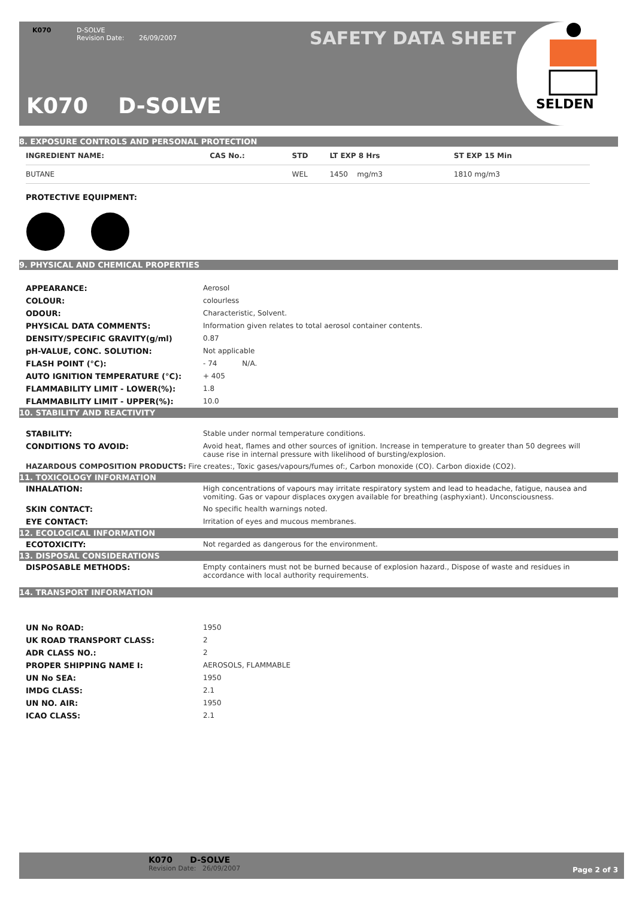K070 D-SOLVE
Revision Date: 26/09/2007
SAFETY DATA SHEET
K070 D-SOLVE
SELDEN
8. EXPOSURE CONTROLS AND PERSONAL PROTECTION
| INGREDIENT NAME: | CAS No.: | STD | LT EXP 8 Hrs | ST EXP 15 Min |
| --- | --- | --- | --- | --- |
| BUTANE | | WEL | 1450 mg/m3 | 1810 mg/m3 |
PROTECTIVE EQUIPMENT:
9. PHYSICAL AND CHEMICAL PROPERTIES
APPEARANCE: Aerosol
COLOUR: colourless
ODOUR: Characteristic, Solvent.
PHYSICAL DATA COMMENTS: Information given relates to total aerosol container contents.
DENSITY/SPECIFIC GRAVITY(g/ml) 0.87
pH-VALUE, CONC. SOLUTION: Not applicable
FLASH POINT (°C): - 74 N/A.
AUTO IGNITION TEMPERATURE (°C): + 405
FLAMMABILITY LIMIT - LOWER(%): 1.8
FLAMMABILITY LIMIT - UPPER(%): 10.0
10. STABILITY AND REACTIVITY
STABILITY: Stable under normal temperature conditions.
CONDITIONS TO AVOID: Avoid heat, flames and other sources of ignition. Increase in temperature to greater than 50 degrees will cause rise in internal pressure with likelihood of bursting/explosion.
HAZARDOUS COMPOSITION PRODUCTS: Fire creates:, Toxic gases/vapours/fumes of:, Carbon monoxide (CO). Carbon dioxide (CO2).
11. TOXICOLOGY INFORMATION
INHALATION: High concentrations of vapours may irritate respiratory system and lead to headache, fatigue, nausea and vomiting. Gas or vapour displaces oxygen available for breathing (asphyxiant). Unconsciousness.
SKIN CONTACT: No specific health warnings noted.
EYE CONTACT: Irritation of eyes and mucous membranes.
12. ECOLOGICAL INFORMATION
ECOTOXICITY: Not regarded as dangerous for the environment.
13. DISPOSAL CONSIDERATIONS
DISPOSABLE METHODS: Empty containers must not be burned because of explosion hazard., Dispose of waste and residues in accordance with local authority requirements.
14. TRANSPORT INFORMATION
UN No ROAD: 1950
UK ROAD TRANSPORT CLASS: 2
ADR CLASS NO.: 2
PROPER SHIPPING NAME I: AEROSOLS, FLAMMABLE
UN No SEA: 1950
IMDG CLASS: 2.1
UN NO. AIR: 1950
ICAO CLASS: 2.1
K070 D-SOLVE
Revision Date: 26/09/2007
Page 2 of 3